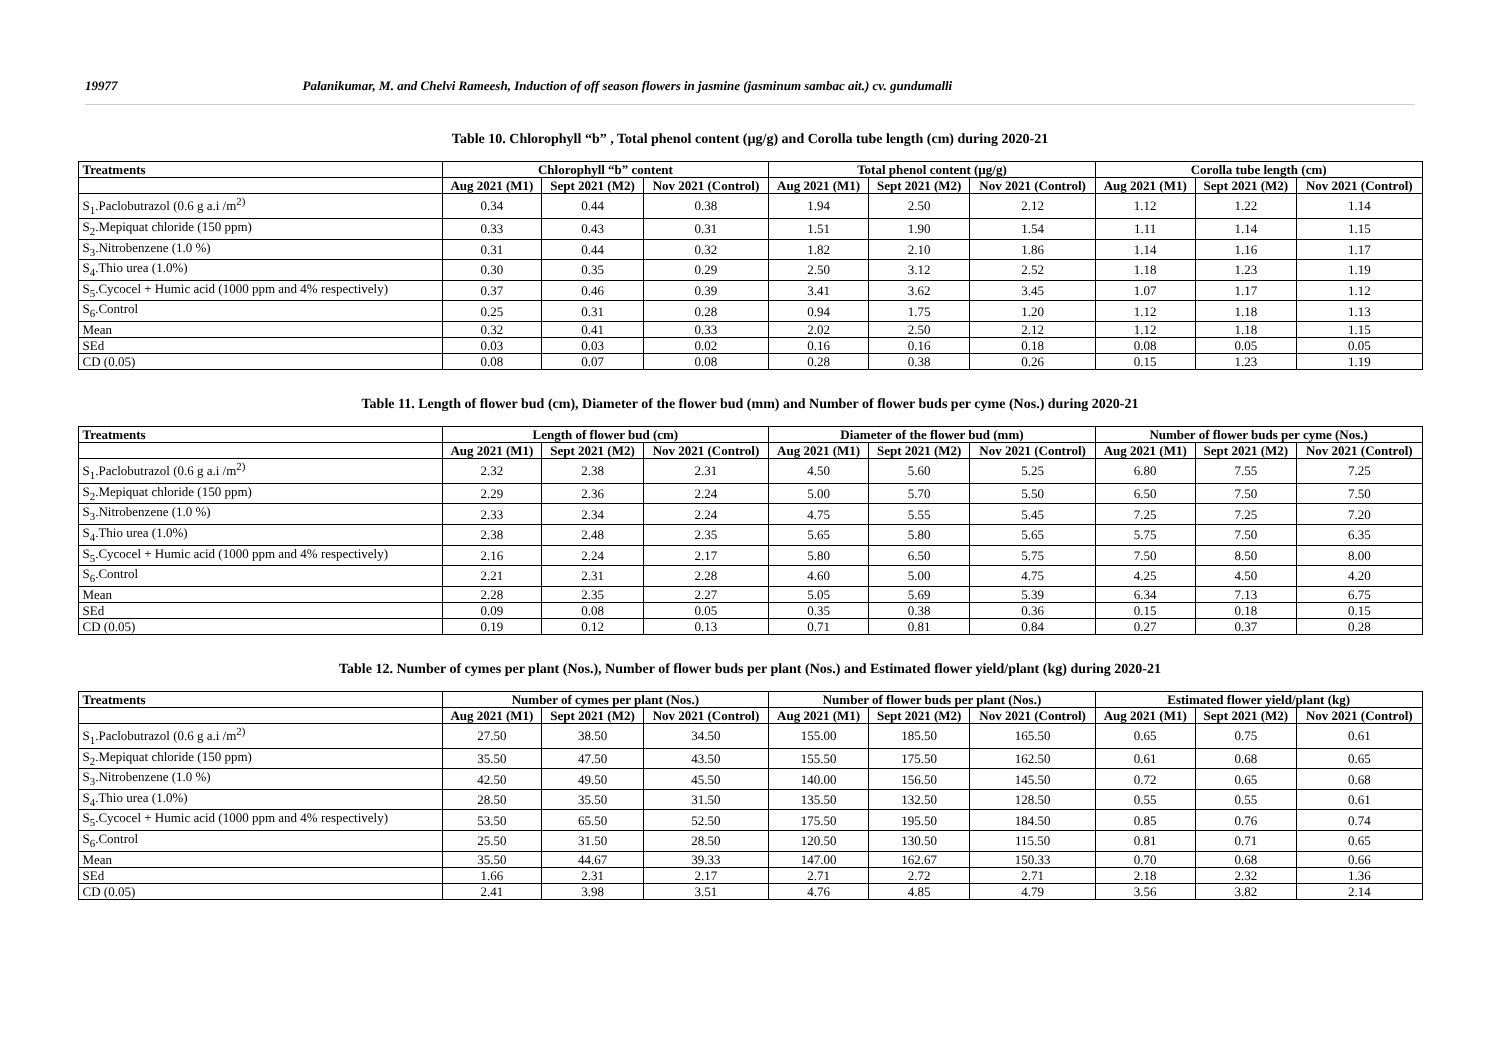19977 Palanikumar, M. and Chelvi Rameesh, Induction of off season flowers in jasmine (jasminum sambac ait.) cv. gundumalli
Table 10. Chlorophyll “b” , Total phenol content (µg/g) and Corolla tube length (cm) during 2020-21
| Treatments | Chlorophyll “b” content | | | Total phenol content (µg/g) | | | Corolla tube length (cm) | | |
| --- | --- | --- | --- | --- | --- | --- | --- | --- | --- |
| | Aug 2021 (M1) | Sept 2021 (M2) | Nov 2021 (Control) | Aug 2021 (M1) | Sept 2021 (M2) | Nov 2021 (Control) | Aug 2021 (M1) | Sept 2021 (M2) | Nov 2021 (Control) |
| S<sub>1</sub>.Paclobutrazol (0.6 g a.i /m<sup>2)</sup> | 0.34 | 0.44 | 0.38 | 1.94 | 2.50 | 2.12 | 1.12 | 1.22 | 1.14 |
| S<sub>2</sub>.Mepiquat chloride (150 ppm) | 0.33 | 0.43 | 0.31 | 1.51 | 1.90 | 1.54 | 1.11 | 1.14 | 1.15 |
| S<sub>3</sub>.Nitrobenzene (1.0 %) | 0.31 | 0.44 | 0.32 | 1.82 | 2.10 | 1.86 | 1.14 | 1.16 | 1.17 |
| S<sub>4</sub>.Thio urea (1.0%) | 0.30 | 0.35 | 0.29 | 2.50 | 3.12 | 2.52 | 1.18 | 1.23 | 1.19 |
| S<sub>5</sub>.Cycocel + Humic acid (1000 ppm and 4% respectively) | 0.37 | 0.46 | 0.39 | 3.41 | 3.62 | 3.45 | 1.07 | 1.17 | 1.12 |
| S<sub>6</sub>.Control | 0.25 | 0.31 | 0.28 | 0.94 | 1.75 | 1.20 | 1.12 | 1.18 | 1.13 |
| Mean | 0.32 | 0.41 | 0.33 | 2.02 | 2.50 | 2.12 | 1.12 | 1.18 | 1.15 |
| SEd | 0.03 | 0.03 | 0.02 | 0.16 | 0.16 | 0.18 | 0.08 | 0.05 | 0.05 |
| CD (0.05) | 0.08 | 0.07 | 0.08 | 0.28 | 0.38 | 0.26 | 0.15 | 1.23 | 1.19 |
Table 11. Length of flower bud (cm), Diameter of the flower bud (mm) and Number of flower buds per cyme (Nos.) during 2020-21
| Treatments | Length of flower bud (cm) | | | Diameter of the flower bud (mm) | | | Number of flower buds per cyme (Nos.) | | |
| --- | --- | --- | --- | --- | --- | --- | --- | --- | --- |
| | Aug 2021 (M1) | Sept 2021 (M2) | Nov 2021 (Control) | Aug 2021 (M1) | Sept 2021 (M2) | Nov 2021 (Control) | Aug 2021 (M1) | Sept 2021 (M2) | Nov 2021 (Control) |
| S<sub>1</sub>.Paclobutrazol (0.6 g a.i /m<sup>2)</sup> | 2.32 | 2.38 | 2.31 | 4.50 | 5.60 | 5.25 | 6.80 | 7.55 | 7.25 |
| S<sub>2</sub>.Mepiquat chloride (150 ppm) | 2.29 | 2.36 | 2.24 | 5.00 | 5.70 | 5.50 | 6.50 | 7.50 | 7.50 |
| S<sub>3</sub>.Nitrobenzene (1.0 %) | 2.33 | 2.34 | 2.24 | 4.75 | 5.55 | 5.45 | 7.25 | 7.25 | 7.20 |
| S<sub>4</sub>.Thio urea (1.0%) | 2.38 | 2.48 | 2.35 | 5.65 | 5.80 | 5.65 | 5.75 | 7.50 | 6.35 |
| S<sub>5</sub>.Cycocel + Humic acid (1000 ppm and 4% respectively) | 2.16 | 2.24 | 2.17 | 5.80 | 6.50 | 5.75 | 7.50 | 8.50 | 8.00 |
| S<sub>6</sub>.Control | 2.21 | 2.31 | 2.28 | 4.60 | 5.00 | 4.75 | 4.25 | 4.50 | 4.20 |
| Mean | 2.28 | 2.35 | 2.27 | 5.05 | 5.69 | 5.39 | 6.34 | 7.13 | 6.75 |
| SEd | 0.09 | 0.08 | 0.05 | 0.35 | 0.38 | 0.36 | 0.15 | 0.18 | 0.15 |
| CD (0.05) | 0.19 | 0.12 | 0.13 | 0.71 | 0.81 | 0.84 | 0.27 | 0.37 | 0.28 |
Table 12. Number of cymes per plant (Nos.), Number of flower buds per plant (Nos.) and Estimated flower yield/plant (kg) during 2020-21
| Treatments | Number of cymes per plant (Nos.) | | | Number of flower buds per plant (Nos.) | | | Estimated flower yield/plant (kg) | | |
| --- | --- | --- | --- | --- | --- | --- | --- | --- | --- |
| | Aug 2021 (M1) | Sept 2021 (M2) | Nov 2021 (Control) | Aug 2021 (M1) | Sept 2021 (M2) | Nov 2021 (Control) | Aug 2021 (M1) | Sept 2021 (M2) | Nov 2021 (Control) |
| S<sub>1</sub>.Paclobutrazol (0.6 g a.i /m<sup>2)</sup> | 27.50 | 38.50 | 34.50 | 155.00 | 185.50 | 165.50 | 0.65 | 0.75 | 0.61 |
| S<sub>2</sub>.Mepiquat chloride (150 ppm) | 35.50 | 47.50 | 43.50 | 155.50 | 175.50 | 162.50 | 0.61 | 0.68 | 0.65 |
| S<sub>3</sub>.Nitrobenzene (1.0 %) | 42.50 | 49.50 | 45.50 | 140.00 | 156.50 | 145.50 | 0.72 | 0.65 | 0.68 |
| S<sub>4</sub>.Thio urea (1.0%) | 28.50 | 35.50 | 31.50 | 135.50 | 132.50 | 128.50 | 0.55 | 0.55 | 0.61 |
| S<sub>5</sub>.Cycocel + Humic acid (1000 ppm and 4% respectively) | 53.50 | 65.50 | 52.50 | 175.50 | 195.50 | 184.50 | 0.85 | 0.76 | 0.74 |
| S<sub>6</sub>.Control | 25.50 | 31.50 | 28.50 | 120.50 | 130.50 | 115.50 | 0.81 | 0.71 | 0.65 |
| Mean | 35.50 | 44.67 | 39.33 | 147.00 | 162.67 | 150.33 | 0.70 | 0.68 | 0.66 |
| SEd | 1.66 | 2.31 | 2.17 | 2.71 | 2.72 | 2.71 | 2.18 | 2.32 | 1.36 |
| CD (0.05) | 2.41 | 3.98 | 3.51 | 4.76 | 4.85 | 4.79 | 3.56 | 3.82 | 2.14 |